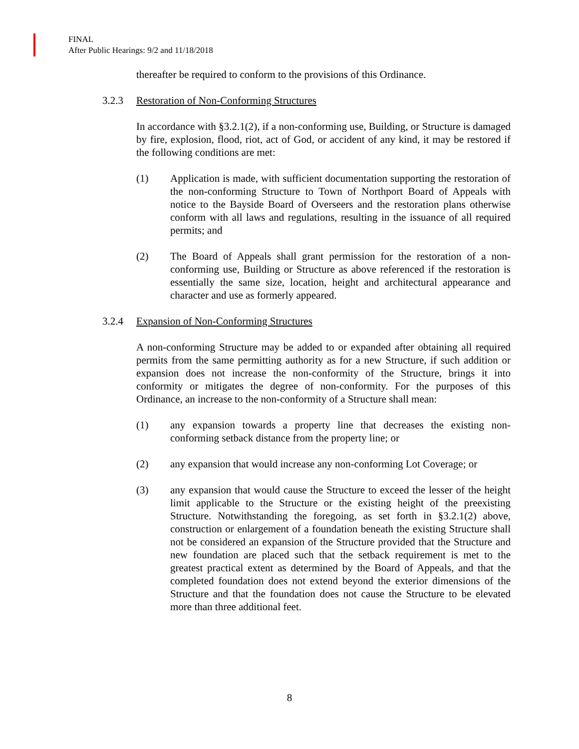FINAL
After Public Hearings: 9/2 and 11/18/2018
thereafter be required to conform to the provisions of this Ordinance.
3.2.3 Restoration of Non-Conforming Structures
In accordance with §3.2.1(2), if a non-conforming use, Building, or Structure is damaged by fire, explosion, flood, riot, act of God, or accident of any kind, it may be restored if the following conditions are met:
(1) Application is made, with sufficient documentation supporting the restoration of the non-conforming Structure to Town of Northport Board of Appeals with notice to the Bayside Board of Overseers and the restoration plans otherwise conform with all laws and regulations, resulting in the issuance of all required permits; and
(2) The Board of Appeals shall grant permission for the restoration of a non-conforming use, Building or Structure as above referenced if the restoration is essentially the same size, location, height and architectural appearance and character and use as formerly appeared.
3.2.4 Expansion of Non-Conforming Structures
A non-conforming Structure may be added to or expanded after obtaining all required permits from the same permitting authority as for a new Structure, if such addition or expansion does not increase the non-conformity of the Structure, brings it into conformity or mitigates the degree of non-conformity. For the purposes of this Ordinance, an increase to the non-conformity of a Structure shall mean:
(1) any expansion towards a property line that decreases the existing non-conforming setback distance from the property line; or
(2) any expansion that would increase any non-conforming Lot Coverage; or
(3) any expansion that would cause the Structure to exceed the lesser of the height limit applicable to the Structure or the existing height of the preexisting Structure. Notwithstanding the foregoing, as set forth in §3.2.1(2) above, construction or enlargement of a foundation beneath the existing Structure shall not be considered an expansion of the Structure provided that the Structure and new foundation are placed such that the setback requirement is met to the greatest practical extent as determined by the Board of Appeals, and that the completed foundation does not extend beyond the exterior dimensions of the Structure and that the foundation does not cause the Structure to be elevated more than three additional feet.
8